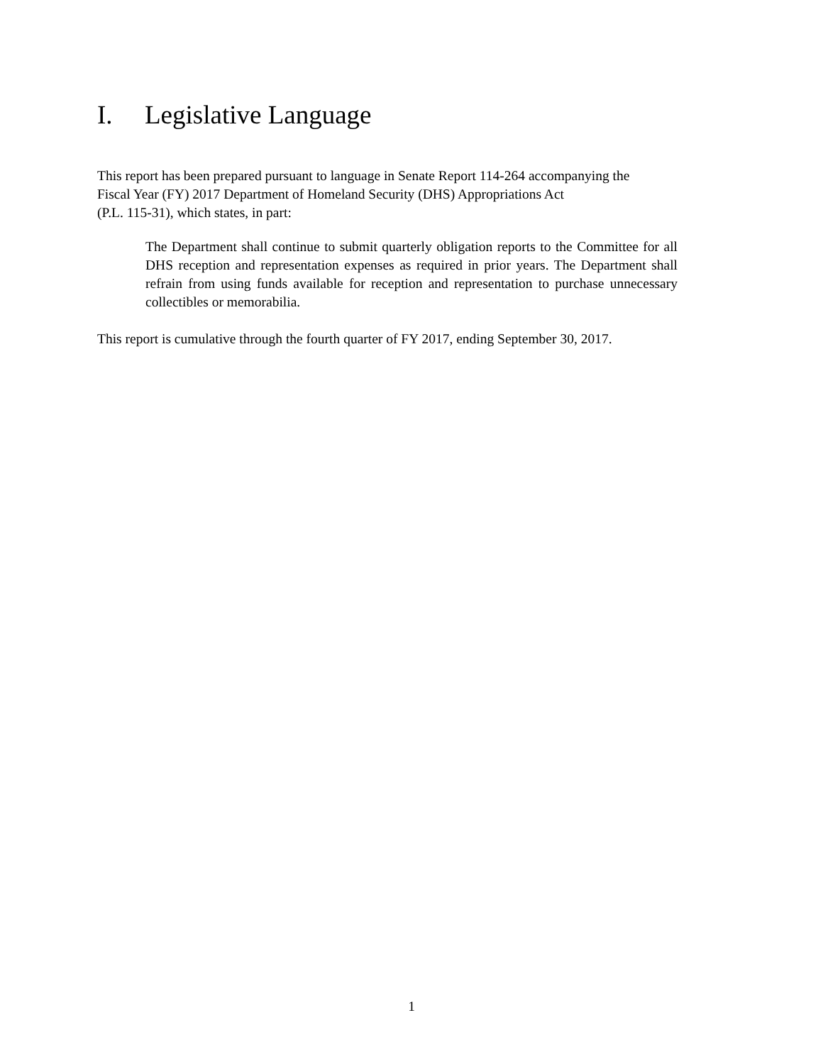I. Legislative Language
This report has been prepared pursuant to language in Senate Report 114-264 accompanying the
Fiscal Year (FY) 2017 Department of Homeland Security (DHS) Appropriations Act
(P.L. 115-31), which states, in part:
The Department shall continue to submit quarterly obligation reports to the Committee for all DHS reception and representation expenses as required in prior years. The Department shall refrain from using funds available for reception and representation to purchase unnecessary collectibles or memorabilia.
This report is cumulative through the fourth quarter of FY 2017, ending September 30, 2017.
1